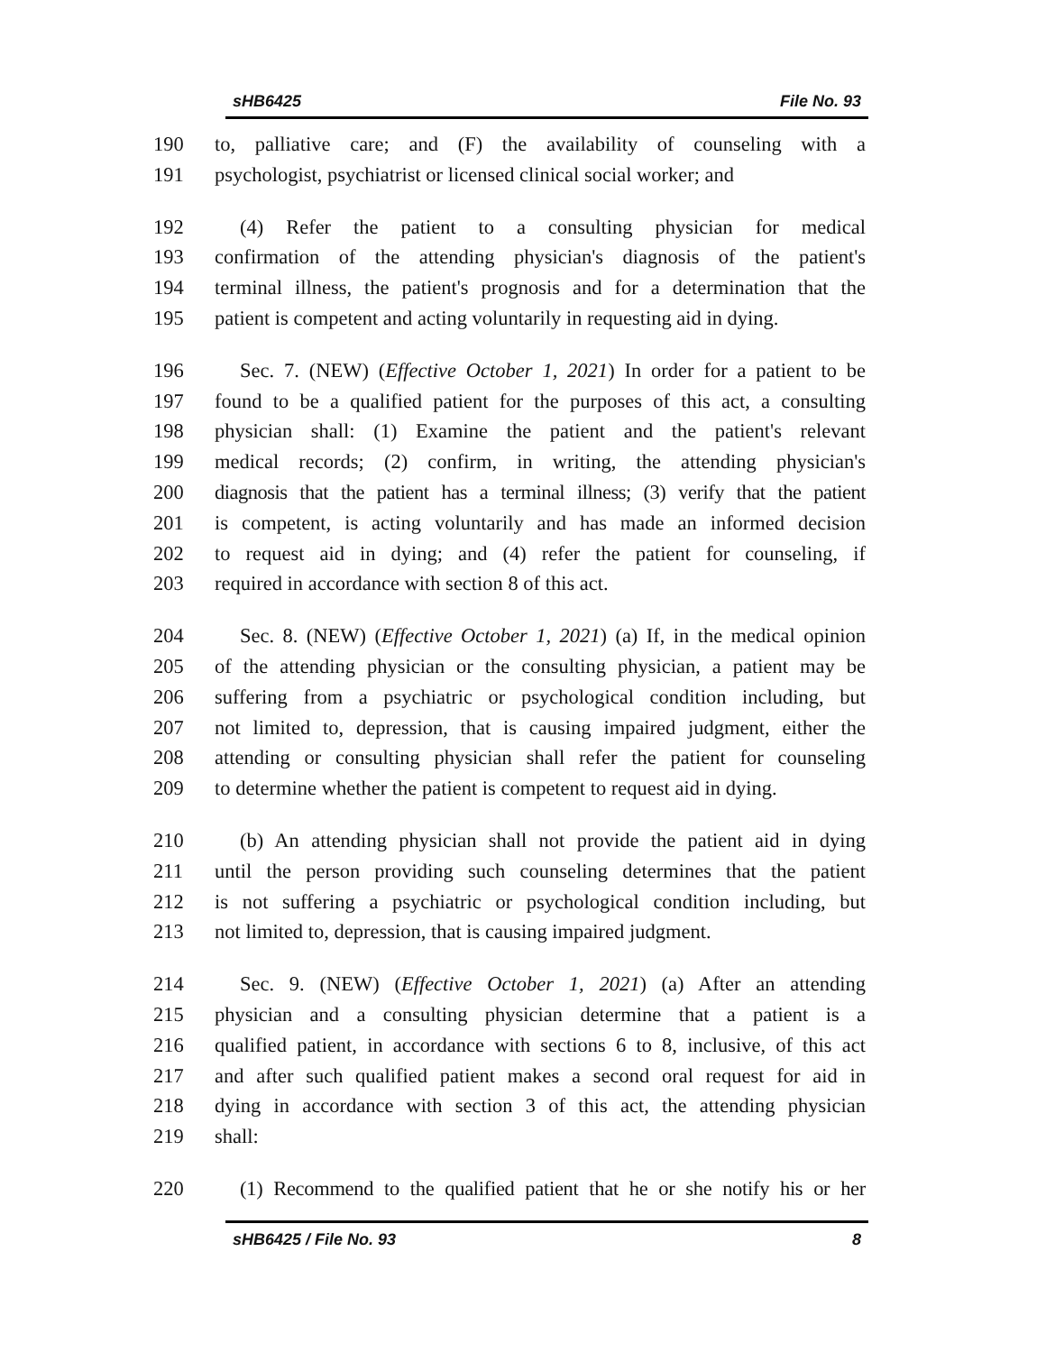sHB6425 File No. 93
190 to, palliative care; and (F) the availability of counseling with a
191 psychologist, psychiatrist or licensed clinical social worker; and
192 (4) Refer the patient to a consulting physician for medical
193 confirmation of the attending physician's diagnosis of the patient's
194 terminal illness, the patient's prognosis and for a determination that the
195 patient is competent and acting voluntarily in requesting aid in dying.
196 Sec. 7. (NEW) (Effective October 1, 2021) In order for a patient to be
197 found to be a qualified patient for the purposes of this act, a consulting
198 physician shall: (1) Examine the patient and the patient's relevant
199 medical records; (2) confirm, in writing, the attending physician's
200 diagnosis that the patient has a terminal illness; (3) verify that the patient
201 is competent, is acting voluntarily and has made an informed decision
202 to request aid in dying; and (4) refer the patient for counseling, if
203 required in accordance with section 8 of this act.
204 Sec. 8. (NEW) (Effective October 1, 2021) (a) If, in the medical opinion
205 of the attending physician or the consulting physician, a patient may be
206 suffering from a psychiatric or psychological condition including, but
207 not limited to, depression, that is causing impaired judgment, either the
208 attending or consulting physician shall refer the patient for counseling
209 to determine whether the patient is competent to request aid in dying.
210 (b) An attending physician shall not provide the patient aid in dying
211 until the person providing such counseling determines that the patient
212 is not suffering a psychiatric or psychological condition including, but
213 not limited to, depression, that is causing impaired judgment.
214 Sec. 9. (NEW) (Effective October 1, 2021) (a) After an attending
215 physician and a consulting physician determine that a patient is a
216 qualified patient, in accordance with sections 6 to 8, inclusive, of this act
217 and after such qualified patient makes a second oral request for aid in
218 dying in accordance with section 3 of this act, the attending physician
219 shall:
220 (1) Recommend to the qualified patient that he or she notify his or her
sHB6425 / File No. 93 8